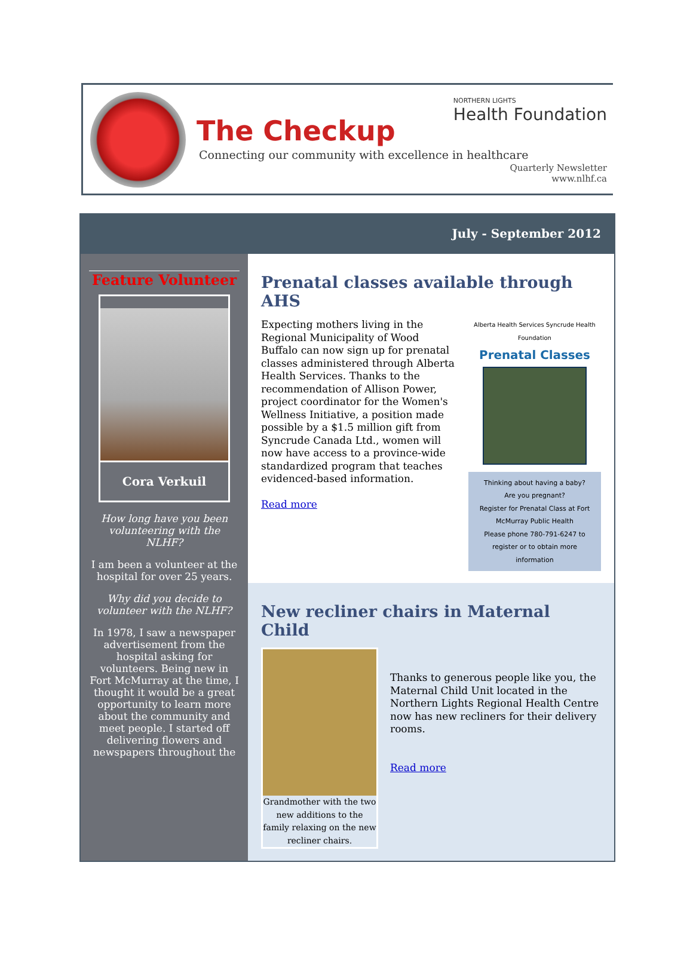The Checkup
Connecting our community with excellence in healthcare
NORTHERN LIGHTS
Health Foundation
Quarterly Newsletter
www.nlhf.ca
July - September 2012
Feature Volunteer
Cora Verkuil
How long have you been volunteering with the NLHF?
I am been a volunteer at the hospital for over 25 years.
Why did you decide to volunteer with the NLHF?
In 1978, I saw a newspaper advertisement from the hospital asking for volunteers. Being new in Fort McMurray at the time, I thought it would be a great opportunity to learn more about the community and meet people. I started off delivering flowers and newspapers throughout the
Prenatal classes available through AHS
Expecting mothers living in the Regional Municipality of Wood Buffalo can now sign up for prenatal classes administered through Alberta Health Services. Thanks to the recommendation of Allison Power, project coordinator for the Women's Wellness Initiative, a position made possible by a $1.5 million gift from Syncrude Canada Ltd., women will now have access to a province-wide standardized program that teaches evidenced-based information.
Read more
Alberta Health Services Syncrude Health Foundation
Prenatal Classes
Thinking about having a baby?
Are you pregnant?
Register for Prenatal Class at Fort McMurray Public Health
Please phone 780-791-6247 to register or to obtain more information
New recliner chairs in Maternal Child
Grandmother with the two new additions to the family relaxing on the new recliner chairs.
Thanks to generous people like you, the Maternal Child Unit located in the Northern Lights Regional Health Centre now has new recliners for their delivery rooms.
Read more